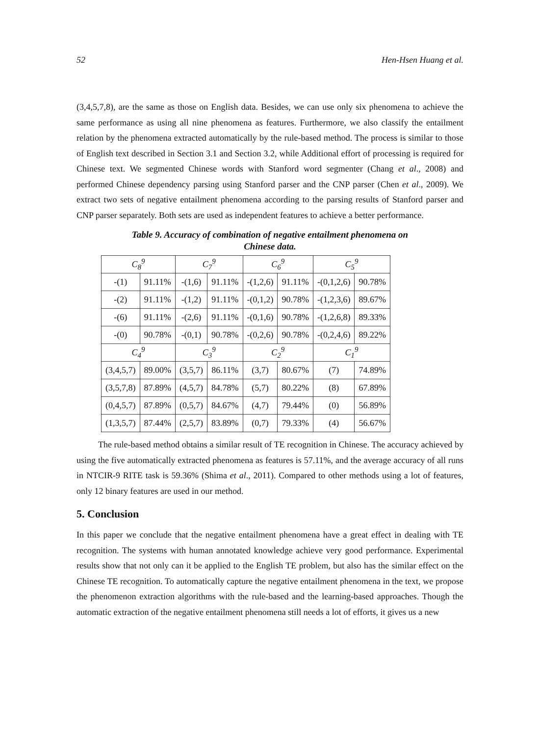52 Hen-Hsen Huang et al.
(3,4,5,7,8), are the same as those on English data. Besides, we can use only six phenomena to achieve the same performance as using all nine phenomena as features. Furthermore, we also classify the entailment relation by the phenomena extracted automatically by the rule-based method. The process is similar to those of English text described in Section 3.1 and Section 3.2, while Additional effort of processing is required for Chinese text. We segmented Chinese words with Stanford word segmenter (Chang et al., 2008) and performed Chinese dependency parsing using Stanford parser and the CNP parser (Chen et al., 2009). We extract two sets of negative entailment phenomena according to the parsing results of Stanford parser and CNP parser separately. Both sets are used as independent features to achieve a better performance.
Table 9. Accuracy of combination of negative entailment phenomena on
Chinese data.
| C<sub>8</sub><sup>9</sup> | | C<sub>7</sub><sup>9</sup> | | C<sub>6</sub><sup>9</sup> | | C<sub>5</sub><sup>9</sup> | |
| --- | --- | --- | --- | --- | --- | --- | --- |
| -(1) | 91.11% | -(1,6) | 91.11% | -(1,2,6) | 91.11% | -(0,1,2,6) | 90.78% |
| -(2) | 91.11% | -(1,2) | 91.11% | -(0,1,2) | 90.78% | -(1,2,3,6) | 89.67% |
| -(6) | 91.11% | -(2,6) | 91.11% | -(0,1,6) | 90.78% | -(1,2,6,8) | 89.33% |
| -(0) | 90.78% | -(0,1) | 90.78% | -(0,2,6) | 90.78% | -(0,2,4,6) | 89.22% |
| C<sub>4</sub><sup>9</sup> | | C<sub>3</sub><sup>9</sup> | | C<sub>2</sub><sup>9</sup> | | C<sub>1</sub><sup>9</sup> | |
| (3,4,5,7) | 89.00% | (3,5,7) | 86.11% | (3,7) | 80.67% | (7) | 74.89% |
| (3,5,7,8) | 87.89% | (4,5,7) | 84.78% | (5,7) | 80.22% | (8) | 67.89% |
| (0,4,5,7) | 87.89% | (0,5,7) | 84.67% | (4,7) | 79.44% | (0) | 56.89% |
| (1,3,5,7) | 87.44% | (2,5,7) | 83.89% | (0,7) | 79.33% | (4) | 56.67% |
The rule-based method obtains a similar result of TE recognition in Chinese. The accuracy achieved by using the five automatically extracted phenomena as features is 57.11%, and the average accuracy of all runs in NTCIR-9 RITE task is 59.36% (Shima et al., 2011). Compared to other methods using a lot of features, only 12 binary features are used in our method.
5. Conclusion
In this paper we conclude that the negative entailment phenomena have a great effect in dealing with TE recognition. The systems with human annotated knowledge achieve very good performance. Experimental results show that not only can it be applied to the English TE problem, but also has the similar effect on the Chinese TE recognition. To automatically capture the negative entailment phenomena in the text, we propose the phenomenon extraction algorithms with the rule-based and the learning-based approaches. Though the automatic extraction of the negative entailment phenomena still needs a lot of efforts, it gives us a new